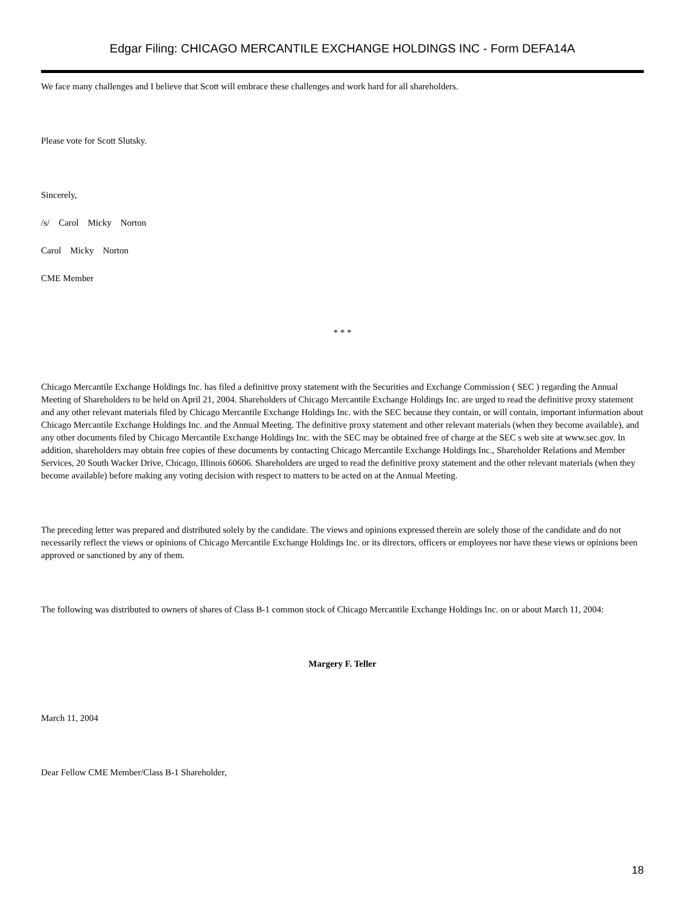Edgar Filing: CHICAGO MERCANTILE EXCHANGE HOLDINGS INC - Form DEFA14A
We face many challenges and I believe that Scott will embrace these challenges and work hard for all shareholders.
Please vote for Scott Slutsky.
Sincerely,
/s/ Carol Micky Norton
Carol Micky Norton
CME Member
* * *
Chicago Mercantile Exchange Holdings Inc. has filed a definitive proxy statement with the Securities and Exchange Commission ( SEC ) regarding the Annual Meeting of Shareholders to be held on April 21, 2004. Shareholders of Chicago Mercantile Exchange Holdings Inc. are urged to read the definitive proxy statement and any other relevant materials filed by Chicago Mercantile Exchange Holdings Inc. with the SEC because they contain, or will contain, important information about Chicago Mercantile Exchange Holdings Inc. and the Annual Meeting. The definitive proxy statement and other relevant materials (when they become available), and any other documents filed by Chicago Mercantile Exchange Holdings Inc. with the SEC may be obtained free of charge at the SEC s web site at www.sec.gov. In addition, shareholders may obtain free copies of these documents by contacting Chicago Mercantile Exchange Holdings Inc., Shareholder Relations and Member Services, 20 South Wacker Drive, Chicago, Illinois 60606. Shareholders are urged to read the definitive proxy statement and the other relevant materials (when they become available) before making any voting decision with respect to matters to be acted on at the Annual Meeting.
The preceding letter was prepared and distributed solely by the candidate. The views and opinions expressed therein are solely those of the candidate and do not necessarily reflect the views or opinions of Chicago Mercantile Exchange Holdings Inc. or its directors, officers or employees nor have these views or opinions been approved or sanctioned by any of them.
The following was distributed to owners of shares of Class B-1 common stock of Chicago Mercantile Exchange Holdings Inc. on or about March 11, 2004:
Margery F. Teller
March 11, 2004
Dear Fellow CME Member/Class B-1 Shareholder,
18